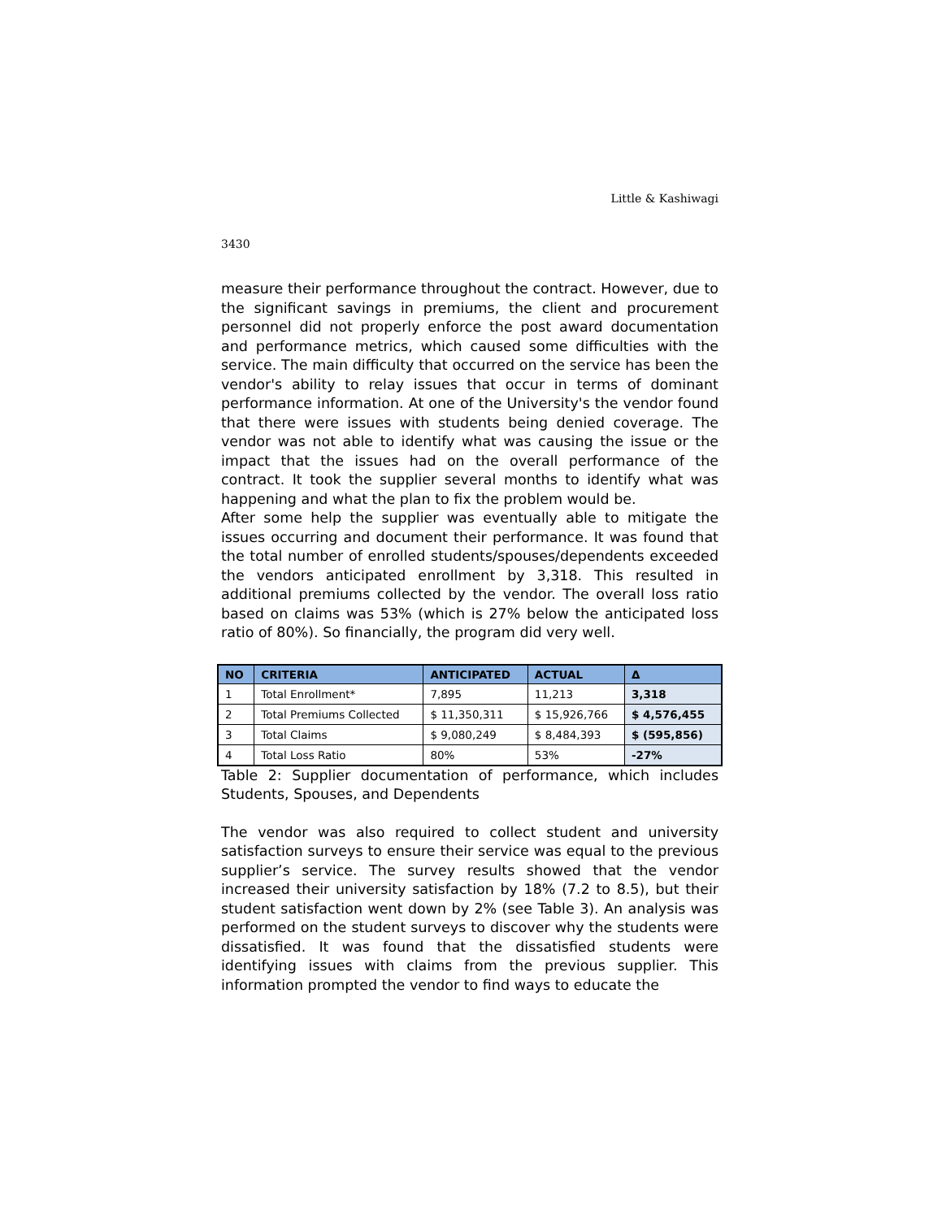Little & Kashiwagi
3430
measure their performance throughout the contract. However, due to the significant savings in premiums, the client and procurement personnel did not properly enforce the post award documentation and performance metrics, which caused some difficulties with the service. The main difficulty that occurred on the service has been the vendor's ability to relay issues that occur in terms of dominant performance information. At one of the University's the vendor found that there were issues with students being denied coverage. The vendor was not able to identify what was causing the issue or the impact that the issues had on the overall performance of the contract. It took the supplier several months to identify what was happening and what the plan to fix the problem would be.
After some help the supplier was eventually able to mitigate the issues occurring and document their performance. It was found that the total number of enrolled students/spouses/dependents exceeded the vendors anticipated enrollment by 3,318. This resulted in additional premiums collected by the vendor. The overall loss ratio based on claims was 53% (which is 27% below the anticipated loss ratio of 80%). So financially, the program did very well.
| NO | CRITERIA | ANTICIPATED | ACTUAL | Δ |
| --- | --- | --- | --- | --- |
| 1 | Total Enrollment* | 7,895 | 11,213 | 3,318 |
| 2 | Total Premiums Collected | $ 11,350,311 | $ 15,926,766 | $ 4,576,455 |
| 3 | Total Claims | $ 9,080,249 | $ 8,484,393 | $ (595,856) |
| 4 | Total Loss Ratio | 80% | 53% | -27% |
Table 2: Supplier documentation of performance, which includes Students, Spouses, and Dependents
The vendor was also required to collect student and university satisfaction surveys to ensure their service was equal to the previous supplier’s service. The survey results showed that the vendor increased their university satisfaction by 18% (7.2 to 8.5), but their student satisfaction went down by 2% (see Table 3). An analysis was performed on the student surveys to discover why the students were dissatisfied. It was found that the dissatisfied students were identifying issues with claims from the previous supplier. This information prompted the vendor to find ways to educate the